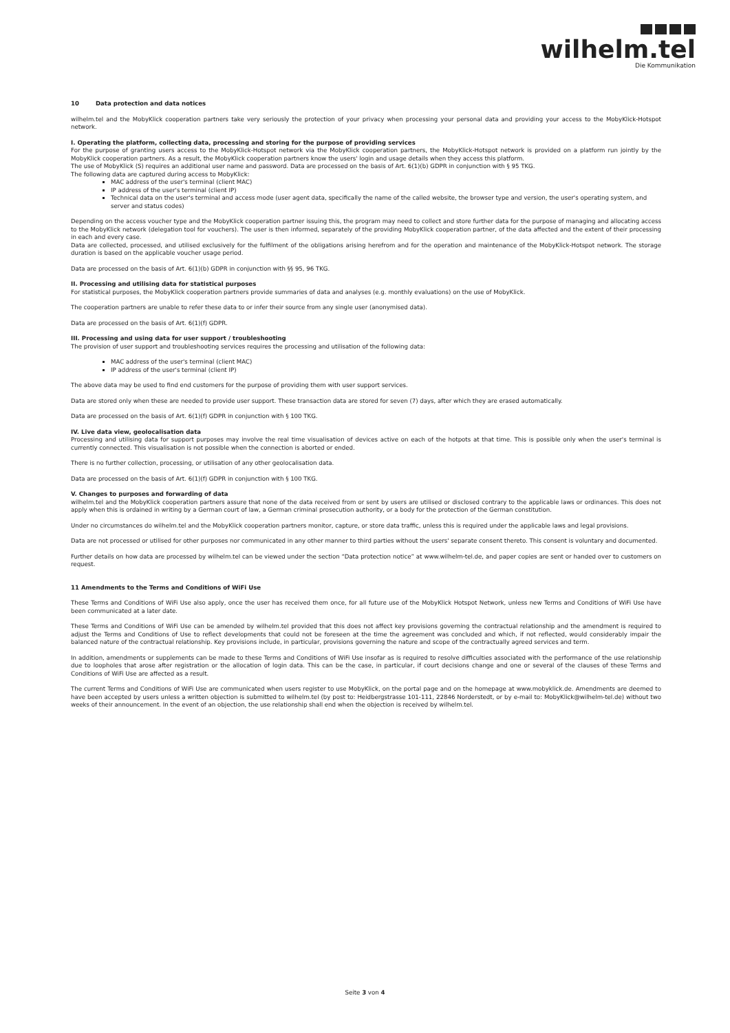wilhelm.tel
Die Kommunikation
10 Data protection and data notices
wilhelm.tel and the MobyKlick cooperation partners take very seriously the protection of your privacy when processing your personal data and providing your access to the MobyKlick-Hotspot network.
I. Operating the platform, collecting data, processing and storing for the purpose of providing services
For the purpose of granting users access to the MobyKlick-Hotspot network via the MobyKlick cooperation partners, the MobyKlick-Hotspot network is provided on a platform run jointly by the MobyKlick cooperation partners. As a result, the MobyKlick cooperation partners know the users' login and usage details when they access this platform.
The use of MobyKlick (S) requires an additional user name and password. Data are processed on the basis of Art. 6(1)(b) GDPR in conjunction with § 95 TKG.
The following data are captured during access to MobyKlick:
MAC address of the user's terminal (client MAC)
IP address of the user's terminal (client IP)
Technical data on the user's terminal and access mode (user agent data, specifically the name of the called website, the browser type and version, the user's operating system, and server and status codes)
Depending on the access voucher type and the MobyKlick cooperation partner issuing this, the program may need to collect and store further data for the purpose of managing and allocating access to the MobyKlick network (delegation tool for vouchers). The user is then informed, separately of the providing MobyKlick cooperation partner, of the data affected and the extent of their processing in each and every case.
Data are collected, processed, and utilised exclusively for the fulfilment of the obligations arising herefrom and for the operation and maintenance of the MobyKlick-Hotspot network. The storage duration is based on the applicable voucher usage period.
Data are processed on the basis of Art. 6(1)(b) GDPR in conjunction with §§ 95, 96 TKG.
II. Processing and utilising data for statistical purposes
For statistical purposes, the MobyKlick cooperation partners provide summaries of data and analyses (e.g. monthly evaluations) on the use of MobyKlick.
The cooperation partners are unable to refer these data to or infer their source from any single user (anonymised data).
Data are processed on the basis of Art. 6(1)(f) GDPR.
III. Processing and using data for user support / troubleshooting
The provision of user support and troubleshooting services requires the processing and utilisation of the following data:
MAC address of the user's terminal (client MAC)
IP address of the user's terminal (client IP)
The above data may be used to find end customers for the purpose of providing them with user support services.
Data are stored only when these are needed to provide user support. These transaction data are stored for seven (7) days, after which they are erased automatically.
Data are processed on the basis of Art. 6(1)(f) GDPR in conjunction with § 100 TKG.
IV. Live data view, geolocalisation data
Processing and utilising data for support purposes may involve the real time visualisation of devices active on each of the hotpots at that time. This is possible only when the user's terminal is currently connected. This visualisation is not possible when the connection is aborted or ended.
There is no further collection, processing, or utilisation of any other geolocalisation data.
Data are processed on the basis of Art. 6(1)(f) GDPR in conjunction with § 100 TKG.
V. Changes to purposes and forwarding of data
wilhelm.tel and the MobyKlick cooperation partners assure that none of the data received from or sent by users are utilised or disclosed contrary to the applicable laws or ordinances. This does not apply when this is ordained in writing by a German court of law, a German criminal prosecution authority, or a body for the protection of the German constitution.
Under no circumstances do wilhelm.tel and the MobyKlick cooperation partners monitor, capture, or store data traffic, unless this is required under the applicable laws and legal provisions.
Data are not processed or utilised for other purposes nor communicated in any other manner to third parties without the users' separate consent thereto. This consent is voluntary and documented.
Further details on how data are processed by wilhelm.tel can be viewed under the section “Data protection notice” at www.wilhelm-tel.de, and paper copies are sent or handed over to customers on request.
11 Amendments to the Terms and Conditions of WiFi Use
These Terms and Conditions of WiFi Use also apply, once the user has received them once, for all future use of the MobyKlick Hotspot Network, unless new Terms and Conditions of WiFi Use have been communicated at a later date.
These Terms and Conditions of WiFi Use can be amended by wilhelm.tel provided that this does not affect key provisions governing the contractual relationship and the amendment is required to adjust the Terms and Conditions of Use to reflect developments that could not be foreseen at the time the agreement was concluded and which, if not reflected, would considerably impair the balanced nature of the contractual relationship. Key provisions include, in particular, provisions governing the nature and scope of the contractually agreed services and term.
In addition, amendments or supplements can be made to these Terms and Conditions of WiFi Use insofar as is required to resolve difficulties associated with the performance of the use relationship due to loopholes that arose after registration or the allocation of login data. This can be the case, in particular, if court decisions change and one or several of the clauses of these Terms and Conditions of WiFi Use are affected as a result.
The current Terms and Conditions of WiFi Use are communicated when users register to use MobyKlick, on the portal page and on the homepage at www.mobyklick.de. Amendments are deemed to have been accepted by users unless a written objection is submitted to wilhelm.tel (by post to: Heidbergstrasse 101-111, 22846 Norderstedt, or by e-mail to: MobyKlick@wilhelm-tel.de) without two weeks of their announcement. In the event of an objection, the use relationship shall end when the objection is received by wilhelm.tel.
Seite 3 von 4